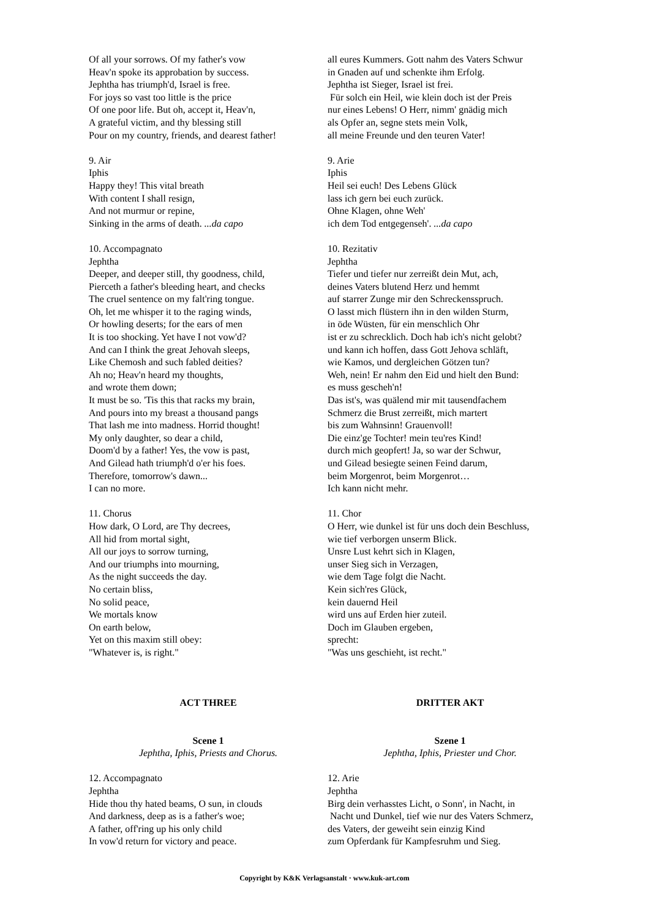Of all your sorrows. Of my father's vow
Heav'n spoke its approbation by success.
Jephtha has triumph'd, Israel is free.
For joys so vast too little is the price
Of one poor life. But oh, accept it, Heav'n,
A grateful victim, and thy blessing still
Pour on my country, friends, and dearest father!
9. Air
Iphis
Happy they! This vital breath
With content I shall resign,
And not murmur or repine,
Sinking in the arms of death. ...da capo
10. Accompagnato
Jephtha
Deeper, and deeper still, thy goodness, child,
Pierceth a father's bleeding heart, and checks
The cruel sentence on my falt'ring tongue.
Oh, let me whisper it to the raging winds,
Or howling deserts; for the ears of men
It is too shocking. Yet have I not vow'd?
And can I think the great Jehovah sleeps,
Like Chemosh and such fabled deities?
Ah no; Heav'n heard my thoughts,
and wrote them down;
It must be so. 'Tis this that racks my brain,
And pours into my breast a thousand pangs
That lash me into madness. Horrid thought!
My only daughter, so dear a child,
Doom'd by a father! Yes, the vow is past,
And Gilead hath triumph'd o'er his foes.
Therefore, tomorrow's dawn...
I can no more.
11. Chorus
How dark, O Lord, are Thy decrees,
All hid from mortal sight,
All our joys to sorrow turning,
And our triumphs into mourning,
As the night succeeds the day.
No certain bliss,
No solid peace,
We mortals know
On earth below,
Yet on this maxim still obey:
"Whatever is, is right."
all eures Kummers. Gott nahm des Vaters Schwur
in Gnaden auf und schenkte ihm Erfolg.
Jephtha ist Sieger, Israel ist frei.
Für solch ein Heil, wie klein doch ist der Preis
nur eines Lebens! O Herr, nimm' gnädig mich
als Opfer an, segne stets mein Volk,
all meine Freunde und den teuren Vater!
9. Arie
Iphis
Heil sei euch! Des Lebens Glück
lass ich gern bei euch zurück.
Ohne Klagen, ohne Weh'
ich dem Tod entgegenseh'. ...da capo
10. Rezitativ
Jephtha
Tiefer und tiefer nur zerreißt dein Mut, ach,
deines Vaters blutend Herz und hemmt
auf starrer Zunge mir den Schreckensspruch.
O lasst mich flüstern ihn in den wilden Sturm,
in öde Wüsten, für ein menschlich Ohr
ist er zu schrecklich. Doch hab ich's nicht gelobt?
und kann ich hoffen, dass Gott Jehova schläft,
wie Kamos, und dergleichen Götzen tun?
Weh, nein! Er nahm den Eid und hielt den Bund:
es muss gescheh'n!
Das ist's, was quälend mir mit tausendfachem
Schmerz die Brust zerreißt, mich martert
bis zum Wahnsinn! Grauenvoll!
Die einz'ge Tochter! mein teu'res Kind!
durch mich geopfert! Ja, so war der Schwur,
und Gilead besiegte seinen Feind darum,
beim Morgenrot, beim Morgenrot…
Ich kann nicht mehr.
11. Chor
O Herr, wie dunkel ist für uns doch dein Beschluss,
wie tief verborgen unserm Blick.
Unsre Lust kehrt sich in Klagen,
unser Sieg sich in Verzagen,
wie dem Tage folgt die Nacht.
Kein sich'res Glück,
kein dauernd Heil
wird uns auf Erden hier zuteil.
Doch im Glauben ergeben,
sprecht:
"Was uns geschieht, ist recht."
ACT THREE
Scene 1
Jephtha, Iphis, Priests and Chorus.
12. Accompagnato
Jephtha
Hide thou thy hated beams, O sun, in clouds
And darkness, deep as is a father's woe;
A father, off'ring up his only child
In vow'd return for victory and peace.
DRITTER AKT
Szene 1
Jephtha, Iphis, Priester und Chor.
12. Arie
Jephtha
Birg dein verhasstes Licht, o Sonn', in Nacht, in
Nacht und Dunkel, tief wie nur des Vaters Schmerz,
des Vaters, der geweiht sein einzig Kind
zum Opferdank für Kampfesruhm und Sieg.
Copyright by K&K Verlagsanstalt · www.kuk-art.com